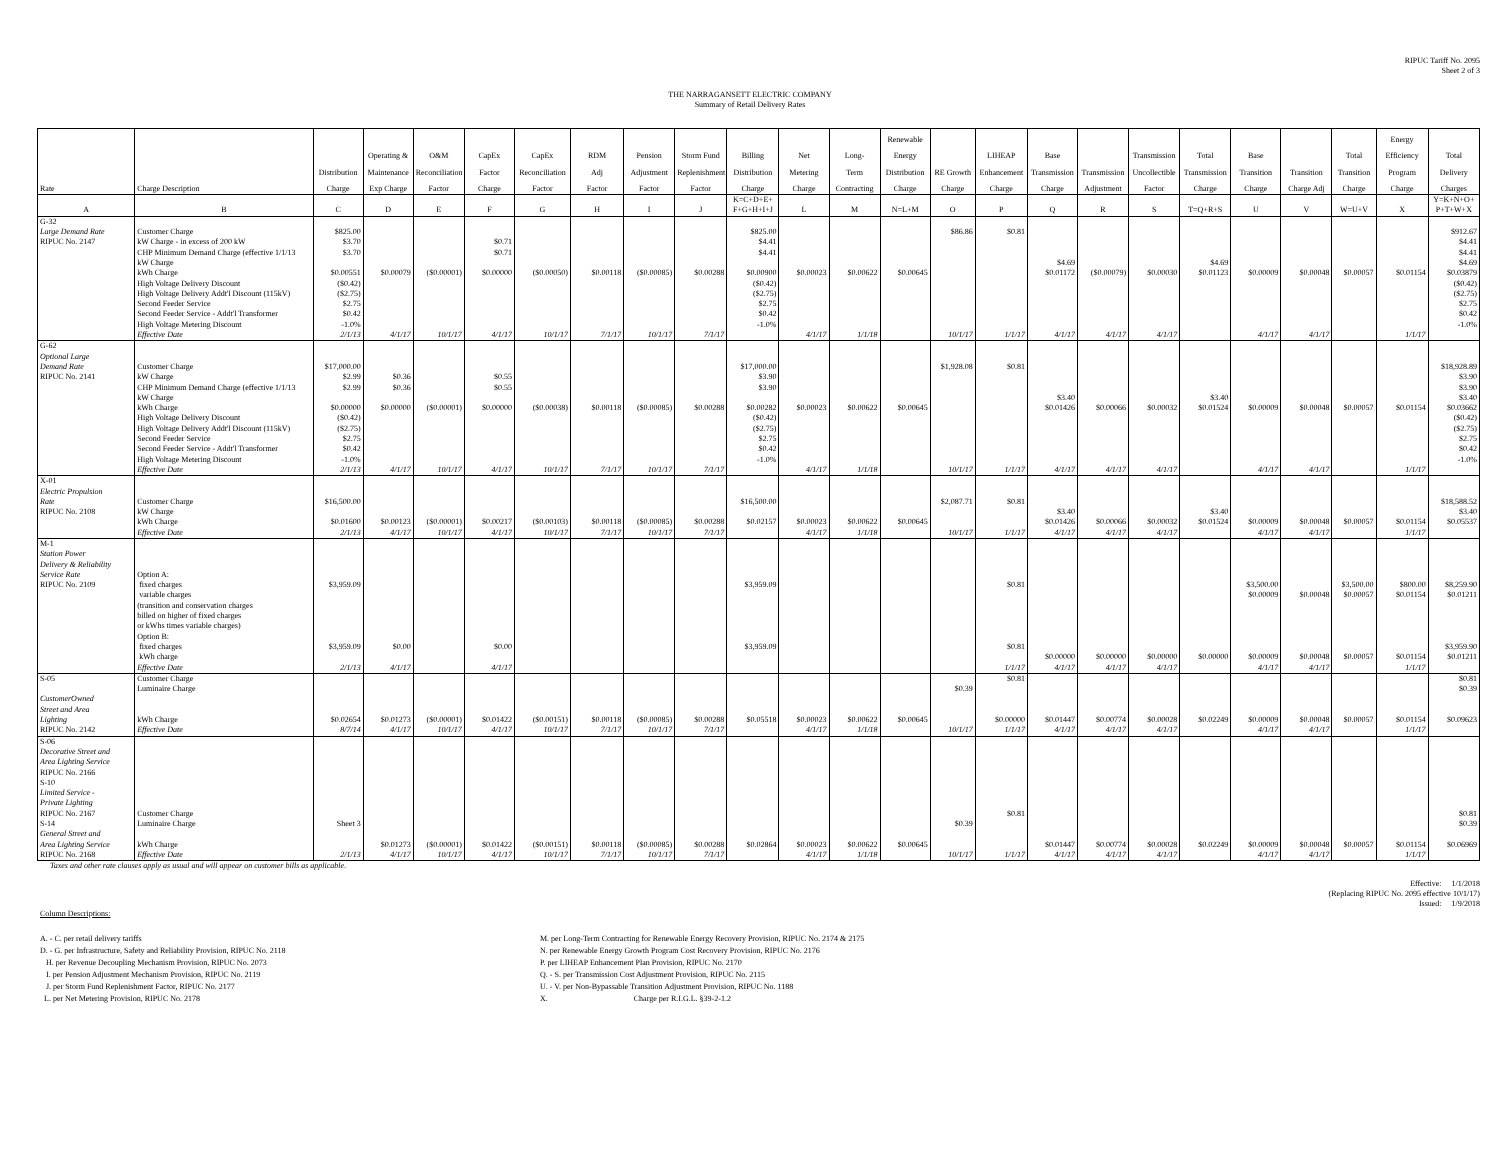RIPUC Tariff No. 2095
Sheet 2 of 3
THE NARRAGANSETT ELECTRIC COMPANY
Summary of Retail Delivery Rates
| | | | | | | | | | | | | | Renewable | | | | | | | | | | Energy | |
| --- | --- | --- | --- | --- | --- | --- | --- | --- | --- | --- | --- | --- | --- | --- | --- | --- | --- | --- | --- | --- | --- | --- | --- | --- |
| | | | Operating & | O&M | CapEx | CapEx | RDM | Pension | Storm Fund | Billing | Net | Long- | Energy | | LIHEAP | Base | | Transmission | Total | Base | | Total | Efficiency | Total |
| | | Distribution | Maintenance | Reconciliation | Factor | Reconciliation | Adj | Adjustment | Replenishment | Distribution | Metering | Term | Distribution | RE Growth | Enhancement | Transmission | Transmission | Uncollectible | Transmission | Transition | Transition | Transition | Program | Delivery |
| Rate | Charge Description | Charge | Exp Charge | Factor | Charge | Factor | Factor | Factor | Factor | Charge | Charge | Contracting | Charge | Charge | Charge | Charge | Adjustment | Factor | Charge | Charge | Charge Adj | Charge | Charge | Charges |
| A | B | C | D | E | F | G | H | I | J | K=C+D+E+ F+G+H+I+J | L | M | N=L+M | O | P | Q | R | S | T=Q+R+S | U | V | W=U+V | X | Y=K+N+O+ P+T+W+X |
| G-32 | | | | | | | | | | | | | | | | | | | | | | | | |
| Large Demand Rate | Customer Charge | $825.00 | | | | | | | | $825.00 | | | | $86.86 | $0.81 | | | | | | | | | $912.67 |
| RIPUC No. 2147 | kW Charge - in excess of 200 kW | $3.70 | | | $0.71 | | | | | $4.41 | | | | | | | | | | | | | | $4.41 |
| | CHP Minimum Demand Charge (effective 1/1/13 | $3.70 | | | $0.71 | | | | | $4.41 | | | | | | | | | | | | | | $4.41 |
| | kW Charge | | | | | | | | | | | | | | | $4.69 | | | $4.69 | | | | | $4.69 |
| | kWh Charge | $0.00551 | $0.00079 | ($0.00001) | $0.00000 | ($0.00050) | $0.00118 | ($0.00085) | $0.00288 | $0.00900 | $0.00023 | $0.00622 | $0.00645 | | | $0.01172 | ($0.00079) | $0.00030 | $0.01123 | $0.00009 | $0.00048 | $0.00057 | $0.01154 | $0.03879 |
| | High Voltage Delivery Discount | ($0.42) | | | | | | | | ($0.42) | | | | | | | | | | | | | | ($0.42) |
| | High Voltage Delivery Addt'l Discount (115kV) | ($2.75) | | | | | | | | ($2.75) | | | | | | | | | | | | | | ($2.75) |
| | Second Feeder Service | $2.75 | | | | | | | | $2.75 | | | | | | | | | | | | | | $2.75 |
| | Second Feeder Service - Addt'l Transformer | $0.42 | | | | | | | | $0.42 | | | | | | | | | | | | | | $0.42 |
| | High Voltage Metering Discount | -1.0% | | | | | | | | -1.0% | | | | | | | | | | | | | | -1.0% |
| | Effective Date | 2/1/13 | 4/1/17 | 10/1/17 | 4/1/17 | 10/1/17 | 7/1/17 | 10/1/17 | 7/1/17 | | 4/1/17 | 1/1/18 | | 10/1/17 | 1/1/17 | 4/1/17 | 4/1/17 | 4/1/17 | | 4/1/17 | 4/1/17 | | 1/1/17 | |
| G-62 | | | | | | | | | | | | | | | | | | | | | | | | |
| Optional Large | | | | | | | | | | | | | | | | | | | | | | | | |
| Demand Rate | Customer Charge | $17,000.00 | | | | | | | | $17,000.00 | | | | $1,928.08 | $0.81 | | | | | | | | | $18,928.89 |
| RIPUC No. 2141 | kW Charge | $2.99 | $0.36 | | $0.55 | | | | | $3.90 | | | | | | | | | | | | | | $3.90 |
| | CHP Minimum Demand Charge (effective 1/1/13 | $2.99 | $0.36 | | $0.55 | | | | | $3.90 | | | | | | | | | | | | | | $3.90 |
| | kW Charge | | | | | | | | | | | | | | | $3.40 | | | $3.40 | | | | | $3.40 |
| | kWh Charge | $0.00000 | $0.00000 | ($0.00001) | $0.00000 | ($0.00038) | $0.00118 | ($0.00085) | $0.00288 | $0.00282 | $0.00023 | $0.00622 | $0.00645 | | | $0.01426 | $0.00066 | $0.00032 | $0.01524 | $0.00009 | $0.00048 | $0.00057 | $0.01154 | $0.03662 |
| | High Voltage Delivery Discount | ($0.42) | | | | | | | | ($0.42) | | | | | | | | | | | | | | ($0.42) |
| | High Voltage Delivery Addt'l Discount (115kV) | ($2.75) | | | | | | | | ($2.75) | | | | | | | | | | | | | | ($2.75) |
| | Second Feeder Service | $2.75 | | | | | | | | $2.75 | | | | | | | | | | | | | | $2.75 |
| | Second Feeder Service - Addt'l Transformer | $0.42 | | | | | | | | $0.42 | | | | | | | | | | | | | | $0.42 |
| | High Voltage Metering Discount | -1.0% | | | | | | | | -1.0% | | | | | | | | | | | | | | -1.0% |
| | Effective Date | 2/1/13 | 4/1/17 | 10/1/17 | 4/1/17 | 10/1/17 | 7/1/17 | 10/1/17 | 7/1/17 | | 4/1/17 | 1/1/18 | | 10/1/17 | 1/1/17 | 4/1/17 | 4/1/17 | 4/1/17 | | 4/1/17 | 4/1/17 | | 1/1/17 | |
| X-01 | | | | | | | | | | | | | | | | | | | | | | | | |
| Electric Propulsion | | | | | | | | | | | | | | | | | | | | | | | | |
| Rate | Customer Charge | $16,500.00 | | | | | | | | $16,500.00 | | | | $2,087.71 | $0.81 | | | | | | | | | $18,588.52 |
| RIPUC No. 2108 | kW Charge | | | | | | | | | | | | | | | $3.40 | | | $3.40 | | | | | $3.40 |
| | kWh Charge | $0.01600 | $0.00123 | ($0.00001) | $0.00217 | ($0.00103) | $0.00118 | ($0.00085) | $0.00288 | $0.02157 | $0.00023 | $0.00622 | $0.00645 | | | $0.01426 | $0.00066 | $0.00032 | $0.01524 | $0.00009 | $0.00048 | $0.00057 | $0.01154 | $0.05537 |
| | Effective Date | 2/1/13 | 4/1/17 | 10/1/17 | 4/1/17 | 10/1/17 | 7/1/17 | 10/1/17 | 7/1/17 | | 4/1/17 | 1/1/18 | | 10/1/17 | 1/1/17 | 4/1/17 | 4/1/17 | 4/1/17 | | 4/1/17 | 4/1/17 | | 1/1/17 | |
| M-1 | | | | | | | | | | | | | | | | | | | | | | | | |
| Station Power | | | | | | | | | | | | | | | | | | | | | | | | |
| Delivery & Reliability | | | | | | | | | | | | | | | | | | | | | | | | |
| Service Rate | Option A: | | | | | | | | | | | | | | | | | | | | | | | |
| RIPUC No. 2109 | fixed charges | $3,959.09 | | | | | | | | $3,959.09 | | | | | $0.81 | | | | | $3,500.00 | | $3,500.00 | $800.00 | $8,259.90 |
| | variable charges | | | | | | | | | | | | | | | | | | | $0.00009 | $0.00048 | $0.00057 | $0.01154 | $0.01211 |
| | (transition and conservation charges | | | | | | | | | | | | | | | | | | | | | | | |
| | billed on higher of fixed charges | | | | | | | | | | | | | | | | | | | | | | | |
| | or kWhs times variable charges) | | | | | | | | | | | | | | | | | | | | | | | |
| | Option B: | | | | | | | | | | | | | | | | | | | | | | | |
| | fixed charges | $3,959.09 | $0.00 | | $0.00 | | | | | $3,959.09 | | | | | $0.81 | | | | | | | | | $3,959.90 |
| | kWh charge | | | | | | | | | | | | | | | $0.00000 | $0.00000 | $0.00000 | $0.00000 | $0.00009 | $0.00048 | $0.00057 | $0.01154 | $0.01211 |
| | Effective Date | 2/1/13 | 4/1/17 | | 4/1/17 | | | | | | | | | | 1/1/17 | 4/1/17 | 4/1/17 | 4/1/17 | | 4/1/17 | 4/1/17 | | 1/1/17 | |
| S-05 | Customer Charge | | | | | | | | | | | | | | $0.81 | | | | | | | | | $0.81 |
| | Luminaire Charge | | | | | | | | | | | | | $0.39 | | | | | | | | | | $0.39 |
| CustomerOwned | | | | | | | | | | | | | | | | | | | | | | | | |
| Street and Area | | | | | | | | | | | | | | | | | | | | | | | | |
| Lighting | kWh Charge | $0.02654 | $0.01273 | ($0.00001) | $0.01422 | ($0.00151) | $0.00118 | ($0.00085) | $0.00288 | $0.05518 | $0.00023 | $0.00622 | $0.00645 | | $0.00000 | $0.01447 | $0.00774 | $0.00028 | $0.02249 | $0.00009 | $0.00048 | $0.00057 | $0.01154 | $0.09623 |
| RIPUC No. 2142 | Effective Date | 8/7/14 | 4/1/17 | 10/1/17 | 4/1/17 | 10/1/17 | 7/1/17 | 10/1/17 | 7/1/17 | | 4/1/17 | 1/1/18 | | 10/1/17 | 1/1/17 | 4/1/17 | 4/1/17 | 4/1/17 | | 4/1/17 | 4/1/17 | | 1/1/17 | |
| S-06 | | | | | | | | | | | | | | | | | | | | | | | | |
| Decorative Street and | | | | | | | | | | | | | | | | | | | | | | | | |
| Area Lighting Service | | | | | | | | | | | | | | | | | | | | | | | | |
| RIPUC No. 2166 | | | | | | | | | | | | | | | | | | | | | | | | |
| S-10 | | | | | | | | | | | | | | | | | | | | | | | | |
| Limited Service - | | | | | | | | | | | | | | | | | | | | | | | | |
| Private Lighting | | | | | | | | | | | | | | | | | | | | | | | | |
| RIPUC No. 2167 | Customer Charge | | | | | | | | | | | | | | $0.81 | | | | | | | | | $0.81 |
| S-14 | Luminaire Charge | Sheet 3 | | | | | | | | | | | | $0.39 | | | | | | | | | | $0.39 |
| General Street and | | | | | | | | | | | | | | | | | | | | | | | | |
| Area Lighting Service | kWh Charge | | $0.01273 | ($0.00001) | $0.01422 | ($0.00151) | $0.00118 | ($0.00085) | $0.00288 | $0.02864 | $0.00023 | $0.00622 | $0.00645 | | | $0.01447 | $0.00774 | $0.00028 | $0.02249 | $0.00009 | $0.00048 | $0.00057 | $0.01154 | $0.06969 |
| RIPUC No. 2168 | Effective Date | 2/1/13 | 4/1/17 | 10/1/17 | 4/1/17 | 10/1/17 | 7/1/17 | 10/1/17 | 7/1/17 | | 4/1/17 | 1/1/18 | | 10/1/17 | 1/1/17 | 4/1/17 | 4/1/17 | 4/1/17 | | 4/1/17 | 4/1/17 | | 1/1/17 | |
Taxes and other rate clauses apply as usual and will appear on customer bills as applicable.
Column Descriptions:
Effective: 1/1/2018
(Replacing RIPUC No. 2095 effective 10/1/17)
Issued: 1/9/2018
A. - C. per retail delivery tariffs
D. - G. per Infrastructure, Safety and Reliability Provision, RIPUC No. 2118
H. per Revenue Decoupling Mechanism Provision, RIPUC No. 2073
I. per Pension Adjustment Mechanism Provision, RIPUC No. 2119
J. per Storm Fund Replenishment Factor, RIPUC No. 2177
L. per Net Metering Provision, RIPUC No. 2178
M. per Long-Term Contracting for Renewable Energy Recovery Provision, RIPUC No. 2174 & 2175
N. per Renewable Energy Growth Program Cost Recovery Provision, RIPUC No. 2176
P. per LIHEAP Enhancement Plan Provision, RIPUC No. 2170
Q. - S. per Transmission Cost Adjustment Provision, RIPUC No. 2115
U. - V. per Non-Bypassable Transition Adjustment Provision, RIPUC No. 1188
X. Charge per R.I.G.L. §39-2-1.2